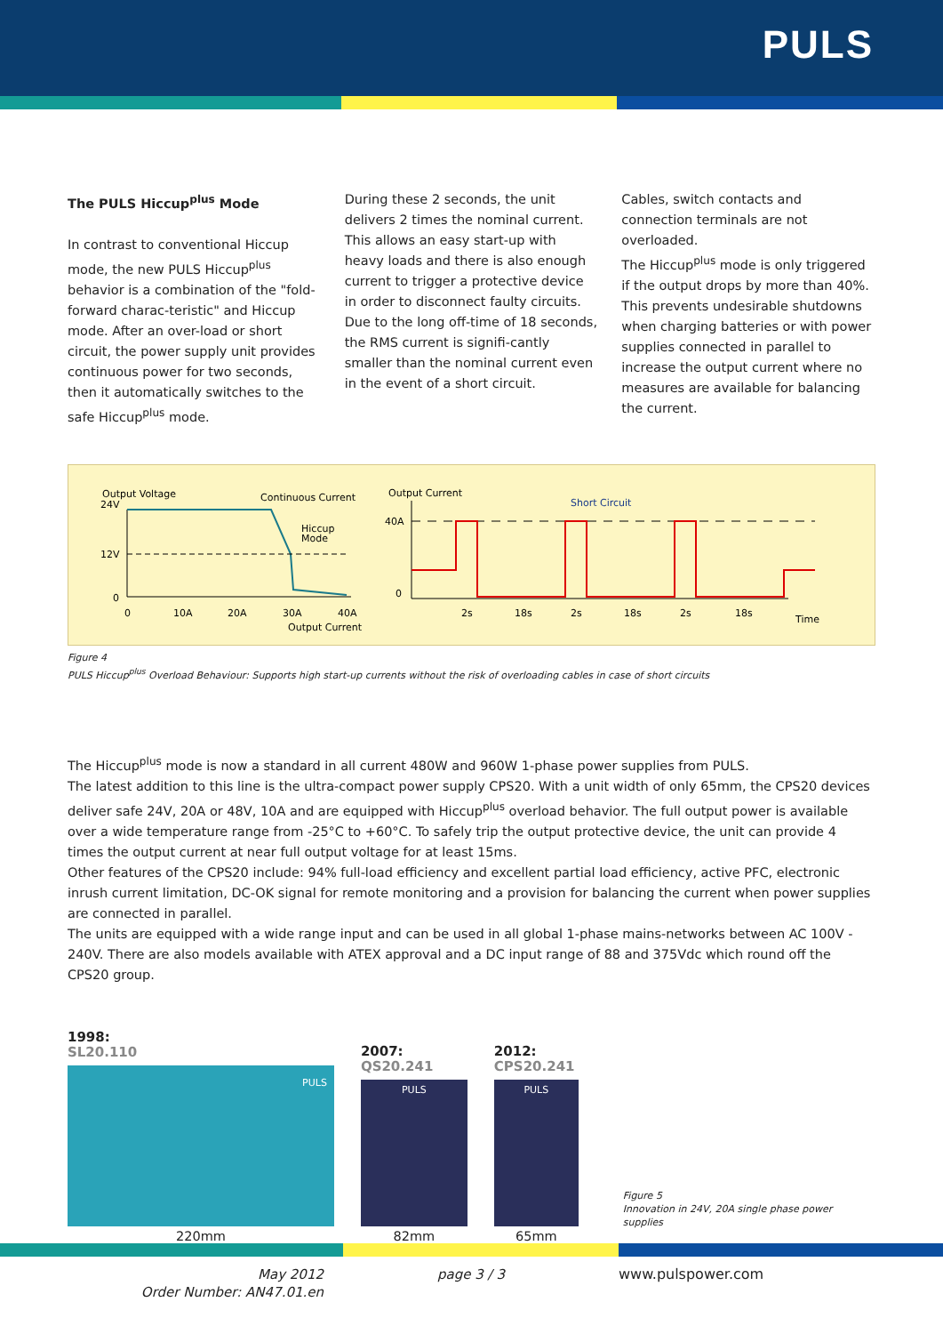PULS
The PULS Hiccup<sup>plus</sup> Mode
In contrast to conventional Hiccup mode, the new PULS Hiccup<sup>plus</sup> behavior is a combination of the "fold-forward charac-teristic" and Hiccup mode. After an over-load or short circuit, the power supply unit provides continuous power for two seconds, then it automatically switches to the safe Hiccup<sup>plus</sup> mode.
During these 2 seconds, the unit delivers 2 times the nominal current. This allows an easy start-up with heavy loads and there is also enough current to trigger a protective device in order to disconnect faulty circuits. Due to the long off-time of 18 seconds, the RMS current is signifi-cantly smaller than the nominal current even in the event of a short circuit.
Cables, switch contacts and connection terminals are not overloaded.
The Hiccup<sup>plus</sup> mode is only triggered if the output drops by more than 40%. This prevents undesirable shutdowns when charging batteries or with power supplies connected in parallel to increase the output current where no measures are available for balancing the current.
Output Voltage
24V
12V
0
Continuous Current
Hiccup
Mode
0
10A
20A
30A
40A
Output Current
Output Current
40A
0
Short Circuit
2s
18s
2s
18s
2s
18s
Time
Figure 4
PULS Hiccup<sup>plus</sup> Overload Behaviour: Supports high start-up currents without the risk of overloading cables in case of short circuits
The Hiccup<sup>plus</sup> mode is now a standard in all current 480W and 960W 1-phase power supplies from PULS.
The latest addition to this line is the ultra-compact power supply CPS20. With a unit width of only 65mm, the CPS20 devices deliver safe 24V, 20A or 48V, 10A and are equipped with Hiccup<sup>plus</sup> overload behavior. The full output power is available over a wide temperature range from -25°C to +60°C. To safely trip the output protective device, the unit can provide 4 times the output current at near full output voltage for at least 15ms.
Other features of the CPS20 include: 94% full-load efficiency and excellent partial load efficiency, active PFC, electronic inrush current limitation, DC-OK signal for remote monitoring and a provision for balancing the current when power supplies are connected in parallel.
The units are equipped with a wide range input and can be used in all global 1-phase mains-networks between AC 100V - 240V. There are also models available with ATEX approval and a DC input range of 88 and 375Vdc which round off the CPS20 group.
1998:
SL20.110
PULS
220mm
2007:
QS20.241
PULS
82mm
2012:
CPS20.241
PULS
65mm
Figure 5
Innovation in 24V, 20A single phase power supplies
May 2012
Order Number: AN47.01.en
page 3 / 3 www.pulspower.com